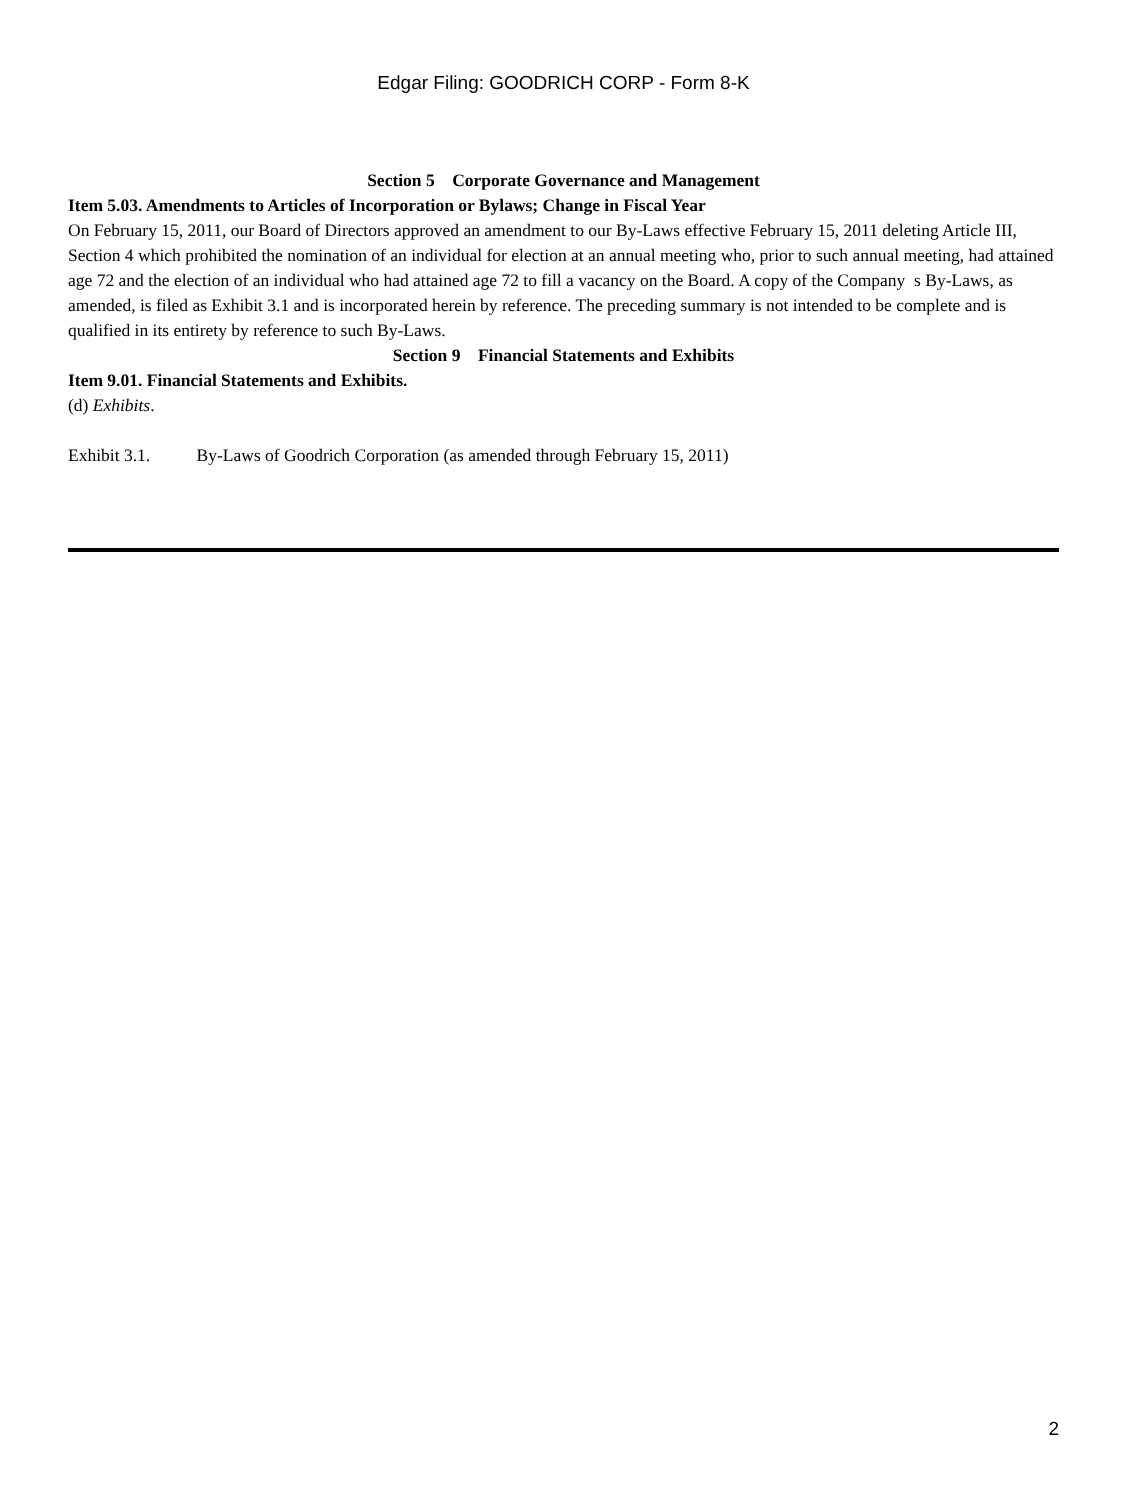Edgar Filing: GOODRICH CORP - Form 8-K
Section 5 Corporate Governance and Management
Item 5.03. Amendments to Articles of Incorporation or Bylaws; Change in Fiscal Year
On February 15, 2011, our Board of Directors approved an amendment to our By-Laws effective February 15, 2011 deleting Article III, Section 4 which prohibited the nomination of an individual for election at an annual meeting who, prior to such annual meeting, had attained age 72 and the election of an individual who had attained age 72 to fill a vacancy on the Board. A copy of the Company s By-Laws, as amended, is filed as Exhibit 3.1 and is incorporated herein by reference. The preceding summary is not intended to be complete and is qualified in its entirety by reference to such By-Laws.
Section 9 Financial Statements and Exhibits
Item 9.01. Financial Statements and Exhibits.
(d) Exhibits.
Exhibit 3.1. By-Laws of Goodrich Corporation (as amended through February 15, 2011)
2